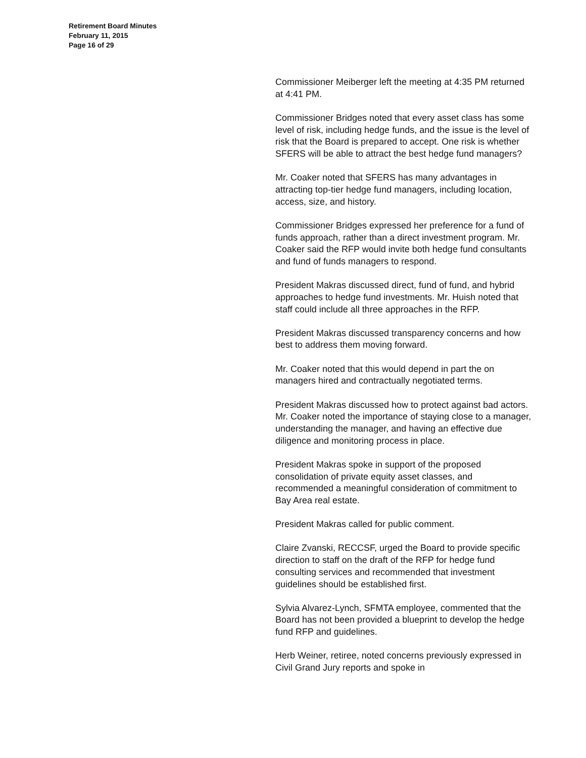Retirement Board Minutes
February 11, 2015
Page 16 of 29
Commissioner Meiberger left the meeting at 4:35 PM returned at 4:41 PM.
Commissioner Bridges noted that every asset class has some level of risk, including hedge funds, and the issue is the level of risk that the Board is prepared to accept. One risk is whether SFERS will be able to attract the best hedge fund managers?
Mr. Coaker noted that SFERS has many advantages in attracting top-tier hedge fund managers, including location, access, size, and history.
Commissioner Bridges expressed her preference for a fund of funds approach, rather than a direct investment program. Mr. Coaker said the RFP would invite both hedge fund consultants and fund of funds managers to respond.
President Makras discussed direct, fund of fund, and hybrid approaches to hedge fund investments. Mr. Huish noted that staff could include all three approaches in the RFP.
President Makras discussed transparency concerns and how best to address them moving forward.
Mr. Coaker noted that this would depend in part the on managers hired and contractually negotiated terms.
President Makras discussed how to protect against bad actors. Mr. Coaker noted the importance of staying close to a manager, understanding the manager, and having an effective due diligence and monitoring process in place.
President Makras spoke in support of the proposed consolidation of private equity asset classes, and recommended a meaningful consideration of commitment to Bay Area real estate.
President Makras called for public comment.
Claire Zvanski, RECCSF, urged the Board to provide specific direction to staff on the draft of the RFP for hedge fund consulting services and recommended that investment guidelines should be established first.
Sylvia Alvarez-Lynch, SFMTA employee, commented that the Board has not been provided a blueprint to develop the hedge fund RFP and guidelines.
Herb Weiner, retiree, noted concerns previously expressed in Civil Grand Jury reports and spoke in